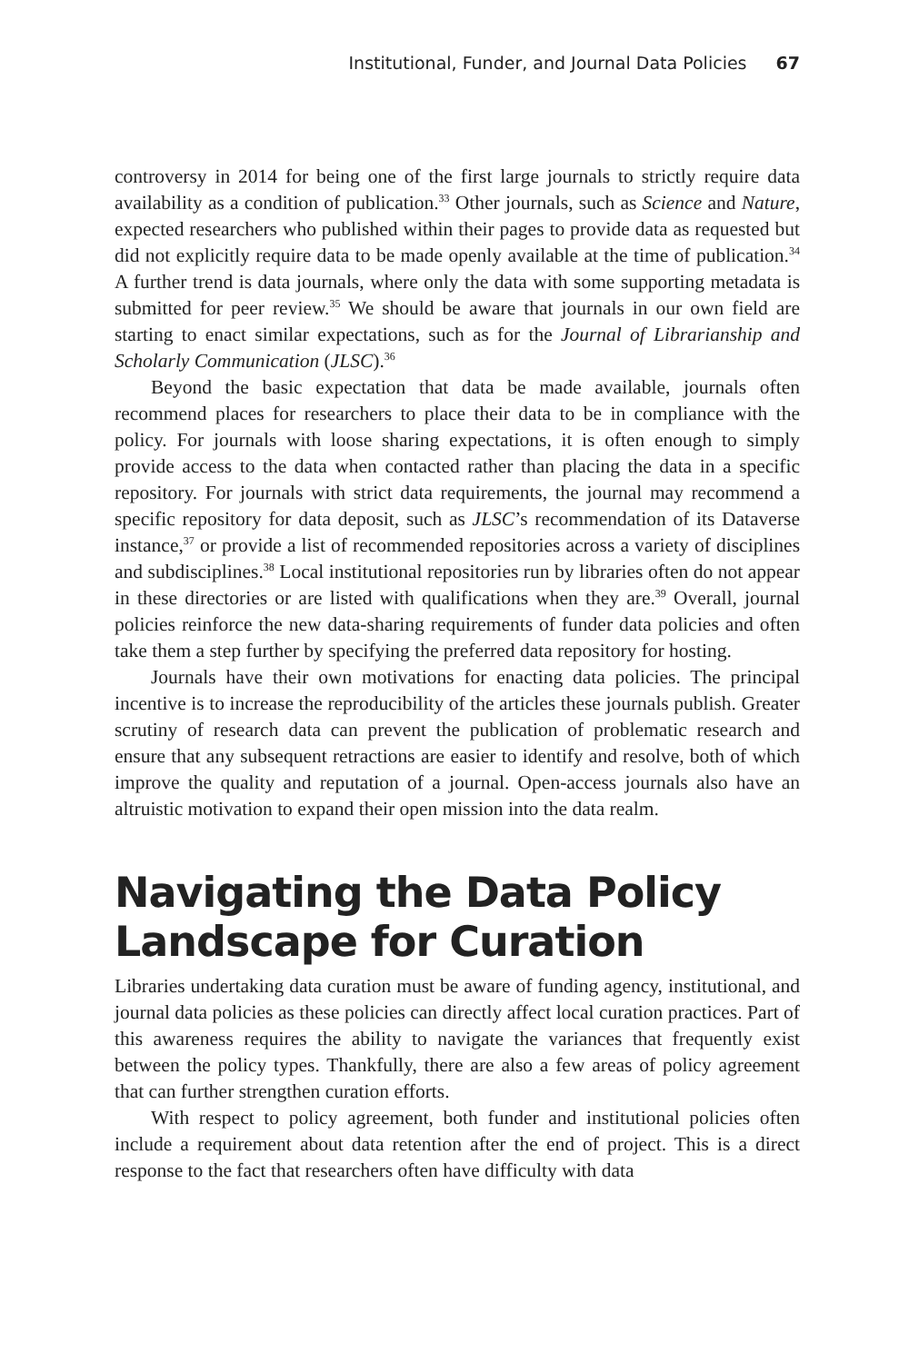Institutional, Funder, and Journal Data Policies 67
controversy in 2014 for being one of the first large journals to strictly require data availability as a condition of publication.<sup>33</sup> Other journals, such as Science and Nature, expected researchers who published within their pages to provide data as requested but did not explicitly require data to be made openly available at the time of publication.<sup>34</sup> A further trend is data journals, where only the data with some supporting metadata is submitted for peer review.<sup>35</sup> We should be aware that journals in our own field are starting to enact similar expectations, such as for the Journal of Librarianship and Scholarly Communication (JLSC).<sup>36</sup>
Beyond the basic expectation that data be made available, journals often recommend places for researchers to place their data to be in compliance with the policy. For journals with loose sharing expectations, it is often enough to simply provide access to the data when contacted rather than placing the data in a specific repository. For journals with strict data requirements, the journal may recommend a specific repository for data deposit, such as JLSC’s recommendation of its Dataverse instance,<sup>37</sup> or provide a list of recommended repositories across a variety of disciplines and subdisciplines.<sup>38</sup> Local institutional repositories run by libraries often do not appear in these directories or are listed with qualifications when they are.<sup>39</sup> Overall, journal policies reinforce the new data-sharing requirements of funder data policies and often take them a step further by specifying the preferred data repository for hosting.
Journals have their own motivations for enacting data policies. The principal incentive is to increase the reproducibility of the articles these journals publish. Greater scrutiny of research data can prevent the publication of problematic research and ensure that any subsequent retractions are easier to identify and resolve, both of which improve the quality and reputation of a journal. Open-access journals also have an altruistic motivation to expand their open mission into the data realm.
Navigating the Data Policy Landscape for Curation
Libraries undertaking data curation must be aware of funding agency, institutional, and journal data policies as these policies can directly affect local curation practices. Part of this awareness requires the ability to navigate the variances that frequently exist between the policy types. Thankfully, there are also a few areas of policy agreement that can further strengthen curation efforts.
With respect to policy agreement, both funder and institutional policies often include a requirement about data retention after the end of project. This is a direct response to the fact that researchers often have difficulty with data